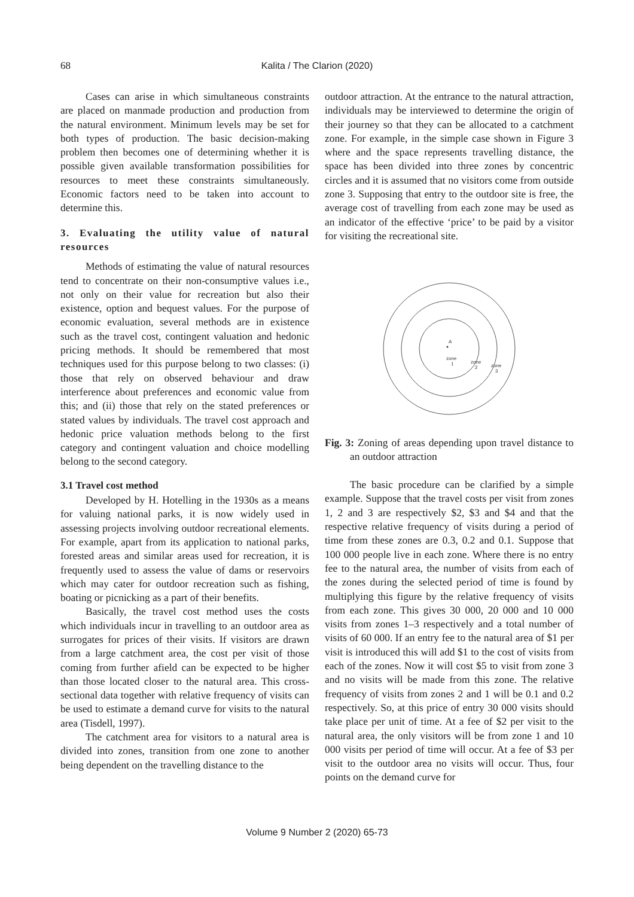68
Kalita / The Clarion (2020)
Cases can arise in which simultaneous constraints are placed on manmade production and production from the natural environment. Minimum levels may be set for both types of production. The basic decision-making problem then becomes one of determining whether it is possible given available transformation possibilities for resources to meet these constraints simultaneously. Economic factors need to be taken into account to determine this.
3. Evaluating the utility value of natural resources
Methods of estimating the value of natural resources tend to concentrate on their non-consumptive values i.e., not only on their value for recreation but also their existence, option and bequest values. For the purpose of economic evaluation, several methods are in existence such as the travel cost, contingent valuation and hedonic pricing methods. It should be remembered that most techniques used for this purpose belong to two classes: (i) those that rely on observed behaviour and draw interference about preferences and economic value from this; and (ii) those that rely on the stated preferences or stated values by individuals. The travel cost approach and hedonic price valuation methods belong to the first category and contingent valuation and choice modelling belong to the second category.
3.1 Travel cost method
Developed by H. Hotelling in the 1930s as a means for valuing national parks, it is now widely used in assessing projects involving outdoor recreational elements. For example, apart from its application to national parks, forested areas and similar areas used for recreation, it is frequently used to assess the value of dams or reservoirs which may cater for outdoor recreation such as fishing, boating or picnicking as a part of their benefits.
Basically, the travel cost method uses the costs which individuals incur in travelling to an outdoor area as surrogates for prices of their visits. If visitors are drawn from a large catchment area, the cost per visit of those coming from further afield can be expected to be higher than those located closer to the natural area. This cross-sectional data together with relative frequency of visits can be used to estimate a demand curve for visits to the natural area (Tisdell, 1997).
The catchment area for visitors to a natural area is divided into zones, transition from one zone to another being dependent on the travelling distance to the
outdoor attraction. At the entrance to the natural attraction, individuals may be interviewed to determine the origin of their journey so that they can be allocated to a catchment zone. For example, in the simple case shown in Figure 3 where and the space represents travelling distance, the space has been divided into three zones by concentric circles and it is assumed that no visitors come from outside zone 3. Supposing that entry to the outdoor site is free, the average cost of travelling from each zone may be used as an indicator of the effective ‘price’ to be paid by a visitor for visiting the recreational site.
A
zone
1
zone
2
zone
3
Fig. 3: Zoning of areas depending upon travel distance to an outdoor attraction
The basic procedure can be clarified by a simple example. Suppose that the travel costs per visit from zones 1, 2 and 3 are respectively $2, $3 and $4 and that the respective relative frequency of visits during a period of time from these zones are 0.3, 0.2 and 0.1. Suppose that 100 000 people live in each zone. Where there is no entry fee to the natural area, the number of visits from each of the zones during the selected period of time is found by multiplying this figure by the relative frequency of visits from each zone. This gives 30 000, 20 000 and 10 000 visits from zones 1–3 respectively and a total number of visits of 60 000. If an entry fee to the natural area of $1 per visit is introduced this will add $1 to the cost of visits from each of the zones. Now it will cost $5 to visit from zone 3 and no visits will be made from this zone. The relative frequency of visits from zones 2 and 1 will be 0.1 and 0.2 respectively. So, at this price of entry 30 000 visits should take place per unit of time. At a fee of $2 per visit to the natural area, the only visitors will be from zone 1 and 10 000 visits per period of time will occur. At a fee of $3 per visit to the outdoor area no visits will occur. Thus, four points on the demand curve for
Volume 9 Number 2 (2020) 65-73